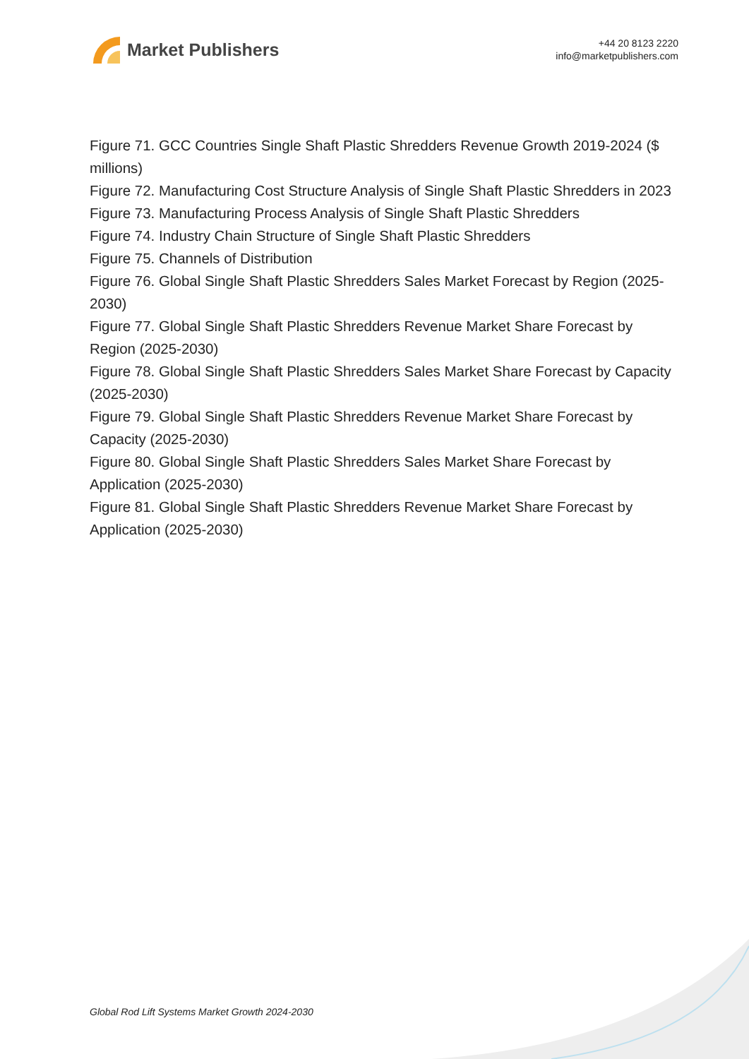Market Publishers
+44 20 8123 2220
info@marketpublishers.com
Figure 71. GCC Countries Single Shaft Plastic Shredders Revenue Growth 2019-2024 ($ millions)
Figure 72. Manufacturing Cost Structure Analysis of Single Shaft Plastic Shredders in 2023
Figure 73. Manufacturing Process Analysis of Single Shaft Plastic Shredders
Figure 74. Industry Chain Structure of Single Shaft Plastic Shredders
Figure 75. Channels of Distribution
Figure 76. Global Single Shaft Plastic Shredders Sales Market Forecast by Region (2025-2030)
Figure 77. Global Single Shaft Plastic Shredders Revenue Market Share Forecast by Region (2025-2030)
Figure 78. Global Single Shaft Plastic Shredders Sales Market Share Forecast by Capacity (2025-2030)
Figure 79. Global Single Shaft Plastic Shredders Revenue Market Share Forecast by Capacity (2025-2030)
Figure 80. Global Single Shaft Plastic Shredders Sales Market Share Forecast by Application (2025-2030)
Figure 81. Global Single Shaft Plastic Shredders Revenue Market Share Forecast by Application (2025-2030)
Global Rod Lift Systems Market Growth 2024-2030